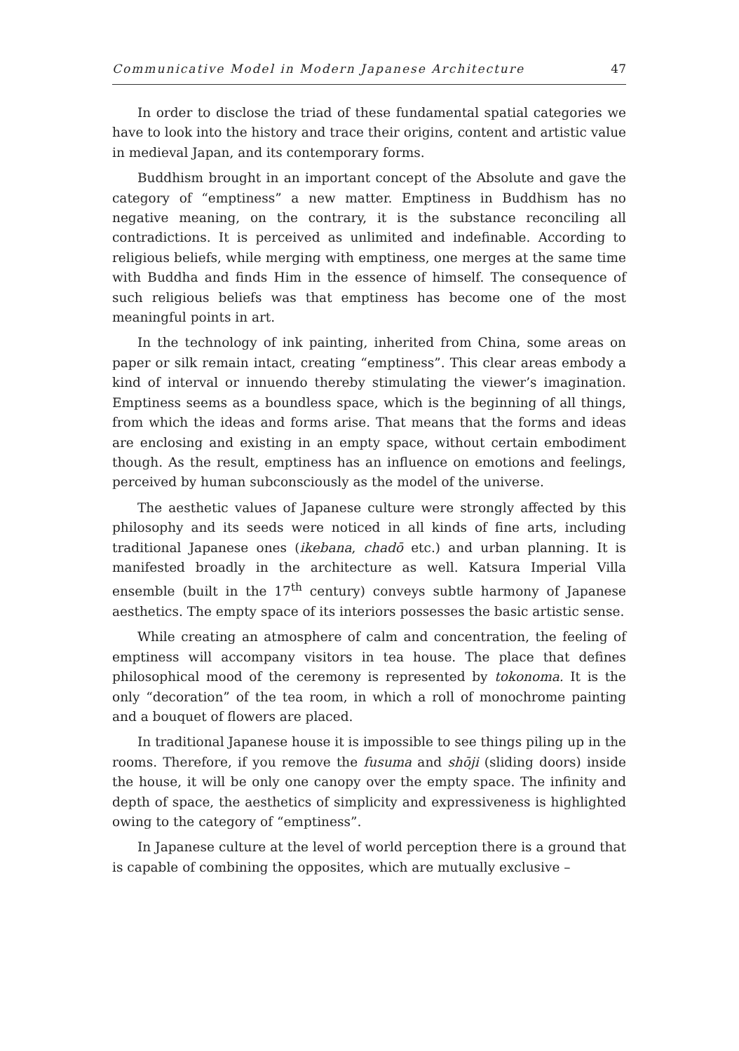Communicative Model in Modern Japanese Architecture 47
In order to disclose the triad of these fundamental spatial categories we have to look into the history and trace their origins, content and artistic value in medieval Japan, and its contemporary forms.
Buddhism brought in an important concept of the Absolute and gave the category of “emptiness” a new matter. Emptiness in Buddhism has no negative meaning, on the contrary, it is the substance reconciling all contradictions. It is perceived as unlimited and indefinable. According to religious beliefs, while merging with emptiness, one merges at the same time with Buddha and finds Him in the essence of himself. The consequence of such religious beliefs was that emptiness has become one of the most meaningful points in art.
In the technology of ink painting, inherited from China, some areas on paper or silk remain intact, creating “emptiness”. This clear areas embody a kind of interval or innuendo thereby stimulating the viewer’s imagination. Emptiness seems as a boundless space, which is the beginning of all things, from which the ideas and forms arise. That means that the forms and ideas are enclosing and existing in an empty space, without certain embodiment though. As the result, emptiness has an influence on emotions and feelings, perceived by human subconsciously as the model of the universe.
The aesthetic values of Japanese culture were strongly affected by this philosophy and its seeds were noticed in all kinds of fine arts, including traditional Japanese ones (ikebana, chadō etc.) and urban planning. It is manifested broadly in the architecture as well. Katsura Imperial Villa ensemble (built in the 17<sup>th</sup> century) conveys subtle harmony of Japanese aesthetics. The empty space of its interiors possesses the basic artistic sense.
While creating an atmosphere of calm and concentration, the feeling of emptiness will accompany visitors in tea house. The place that defines philosophical mood of the ceremony is represented by tokonoma. It is the only “decoration” of the tea room, in which a roll of monochrome painting and a bouquet of flowers are placed.
In traditional Japanese house it is impossible to see things piling up in the rooms. Therefore, if you remove the fusuma and shōji (sliding doors) inside the house, it will be only one canopy over the empty space. The infinity and depth of space, the aesthetics of simplicity and expressiveness is highlighted owing to the category of “emptiness”.
In Japanese culture at the level of world perception there is a ground that is capable of combining the opposites, which are mutually exclusive –